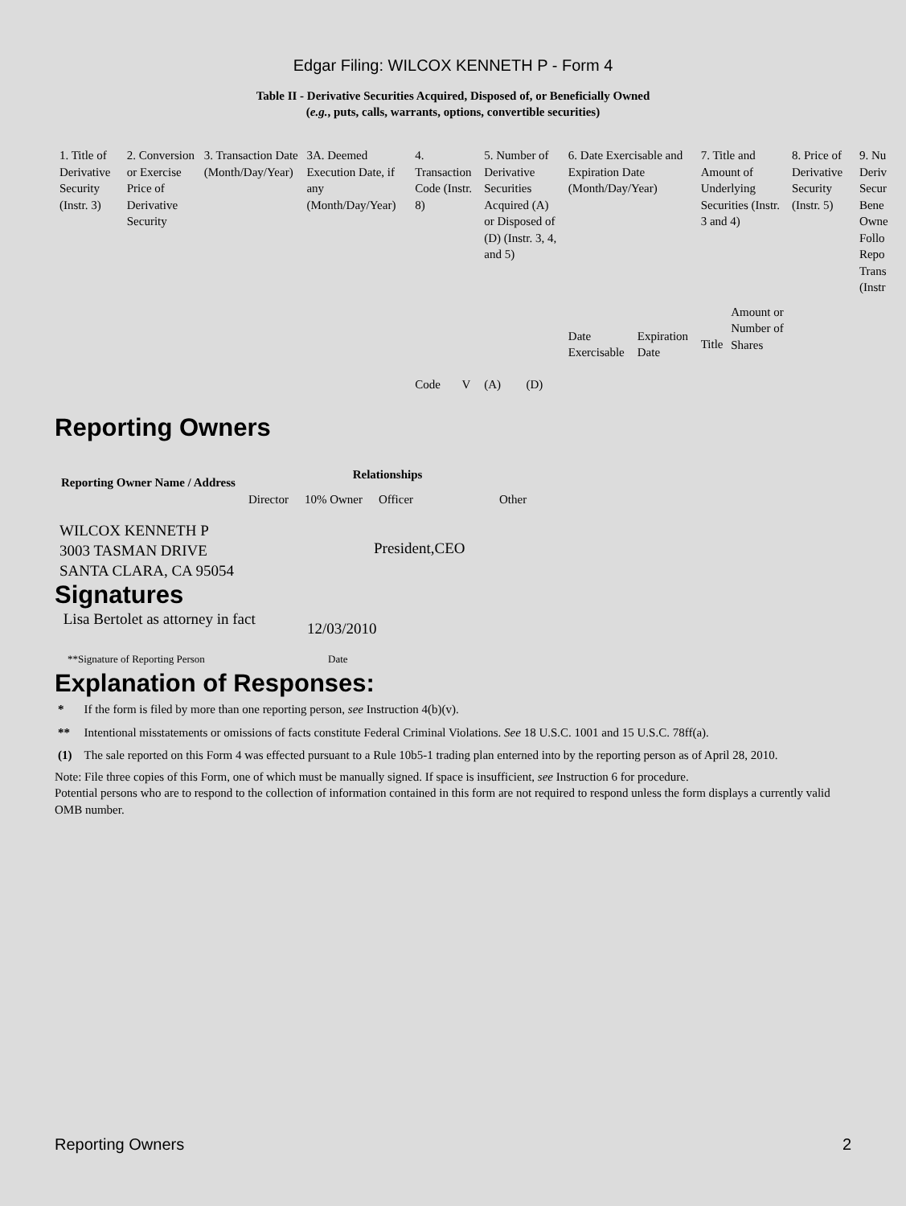Edgar Filing: WILCOX KENNETH P - Form 4
Table II - Derivative Securities Acquired, Disposed of, or Beneficially Owned
(e.g., puts, calls, warrants, options, convertible securities)
| 1. Title of Derivative Security (Instr. 3) | 2. Conversion or Exercise Price of Derivative Security | 3. Transaction Date (Month/Day/Year) | 3A. Deemed Execution Date, if any (Month/Day/Year) | 4. Transaction Code (Instr. 8) | | 5. Number of Derivative Securities Acquired (A) or Disposed of (D) (Instr. 3, 4, and 5) | | 6. Date Exercisable and Expiration Date (Month/Day/Year) | | 7. Title and Amount of Underlying Securities (Instr. 3 and 4) | | 8. Price of Derivative Security (Instr. 5) | 9. Nu Deriv Secur Bene Owne Follo Repo Trans (Instr |
| | | | | Code | V | (A) | (D) | Date Exercisable | Expiration Date | Title | Amount or Number of Shares | | |
Reporting Owners
| Reporting Owner Name / Address | Relationships | | | |
| --- | --- | --- | --- | --- |
| | Director | 10% Owner | Officer | Other |
| WILCOX KENNETH P 3003 TASMAN DRIVE SANTA CLARA, CA 95054 | | | President,CEO | |
Signatures
| Lisa Bertolet as attorney in fact | 12/03/2010 |
| **Signature of Reporting Person | Date |
Explanation of Responses:
| * | If the form is filed by more than one reporting person, see Instruction 4(b)(v). |
| ** | Intentional misstatements or omissions of facts constitute Federal Criminal Violations. See 18 U.S.C. 1001 and 15 U.S.C. 78ff(a). |
| (1) | The sale reported on this Form 4 was effected pursuant to a Rule 10b5-1 trading plan enterned into by the reporting person as of April 28, 2010. |
Note: File three copies of this Form, one of which must be manually signed. If space is insufficient, see Instruction 6 for procedure.
Potential persons who are to respond to the collection of information contained in this form are not required to respond unless the form displays a currently valid OMB number.
Reporting Owners 2